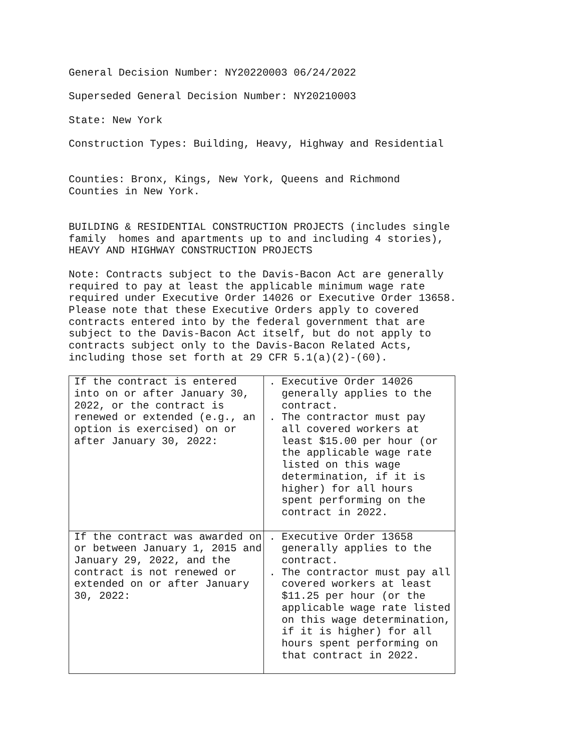General Decision Number: NY20220003 06/24/2022
Superseded General Decision Number: NY20210003
State: New York
Construction Types: Building, Heavy, Highway and Residential
Counties: Bronx, Kings, New York, Queens and Richmond Counties in New York.
BUILDING & RESIDENTIAL CONSTRUCTION PROJECTS (includes single family homes and apartments up to and including 4 stories), HEAVY AND HIGHWAY CONSTRUCTION PROJECTS
Note: Contracts subject to the Davis-Bacon Act are generally required to pay at least the applicable minimum wage rate required under Executive Order 14026 or Executive Order 13658. Please note that these Executive Orders apply to covered contracts entered into by the federal government that are subject to the Davis-Bacon Act itself, but do not apply to contracts subject only to the Davis-Bacon Related Acts, including those set forth at 29 CFR 5.1(a)(2)-(60).
| If the contract is entered into on or after January 30, 2022, or the contract is renewed or extended (e.g., an option is exercised) on or after January 30, 2022: | . Executive Order 14026 generally applies to the contract. . The contractor must pay all covered workers at least $15.00 per hour (or the applicable wage rate listed on this wage determination, if it is higher) for all hours spent performing on the contract in 2022. |
| If the contract was awarded on or between January 1, 2015 and January 29, 2022, and the contract is not renewed or extended on or after January 30, 2022: | . Executive Order 13658 generally applies to the contract. . The contractor must pay all covered workers at least $11.25 per hour (or the applicable wage rate listed on this wage determination, if it is higher) for all hours spent performing on that contract in 2022. |